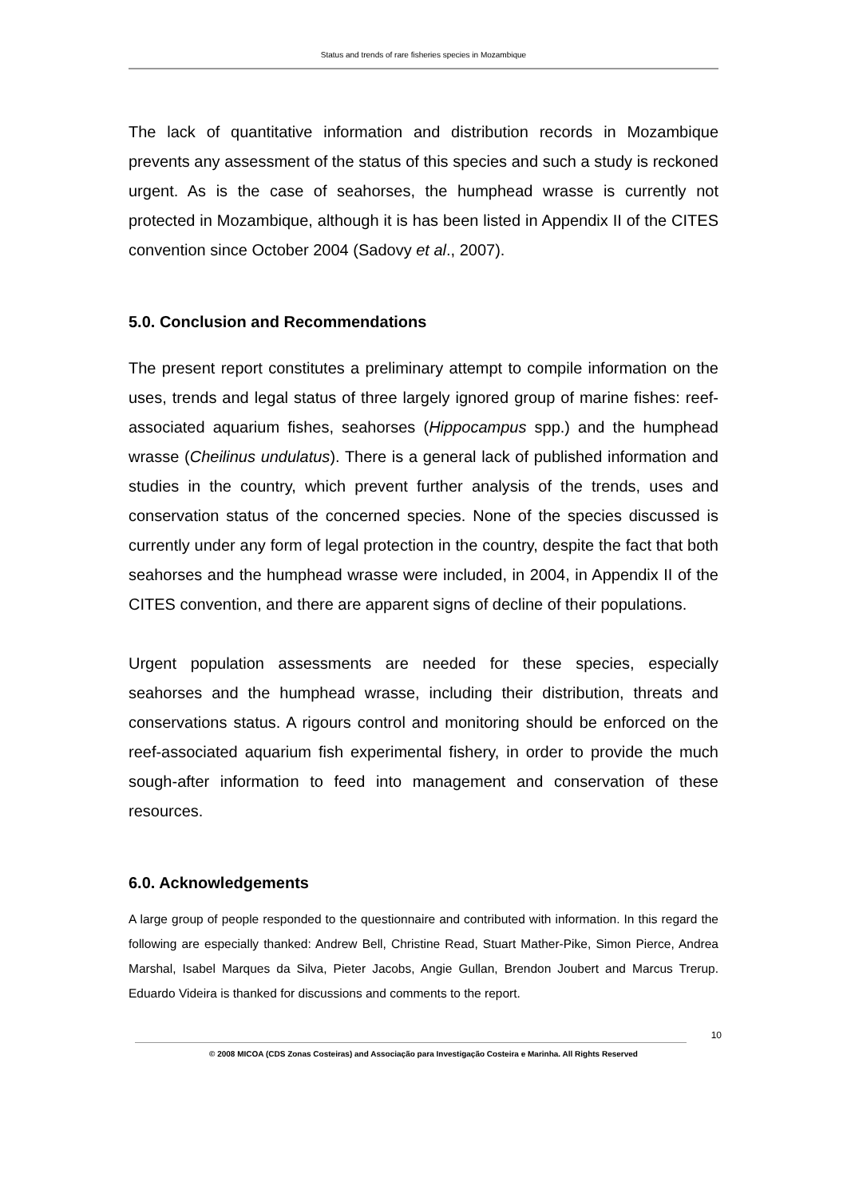Status and trends of rare fisheries species in Mozambique
The lack of quantitative information and distribution records in Mozambique prevents any assessment of the status of this species and such a study is reckoned urgent. As is the case of seahorses, the humphead wrasse is currently not protected in Mozambique, although it is has been listed in Appendix II of the CITES convention since October 2004 (Sadovy et al., 2007).
5.0. Conclusion and Recommendations
The present report constitutes a preliminary attempt to compile information on the uses, trends and legal status of three largely ignored group of marine fishes: reef-associated aquarium fishes, seahorses (Hippocampus spp.) and the humphead wrasse (Cheilinus undulatus). There is a general lack of published information and studies in the country, which prevent further analysis of the trends, uses and conservation status of the concerned species. None of the species discussed is currently under any form of legal protection in the country, despite the fact that both seahorses and the humphead wrasse were included, in 2004, in Appendix II of the CITES convention, and there are apparent signs of decline of their populations.
Urgent population assessments are needed for these species, especially seahorses and the humphead wrasse, including their distribution, threats and conservations status. A rigours control and monitoring should be enforced on the reef-associated aquarium fish experimental fishery, in order to provide the much sough-after information to feed into management and conservation of these resources.
6.0. Acknowledgements
A large group of people responded to the questionnaire and contributed with information. In this regard the following are especially thanked: Andrew Bell, Christine Read, Stuart Mather-Pike, Simon Pierce, Andrea Marshal, Isabel Marques da Silva, Pieter Jacobs, Angie Gullan, Brendon Joubert and Marcus Trerup. Eduardo Videira is thanked for discussions and comments to the report.
10
© 2008 MICOA (CDS Zonas Costeiras) and Associação para Investigação Costeira e Marinha. All Rights Reserved